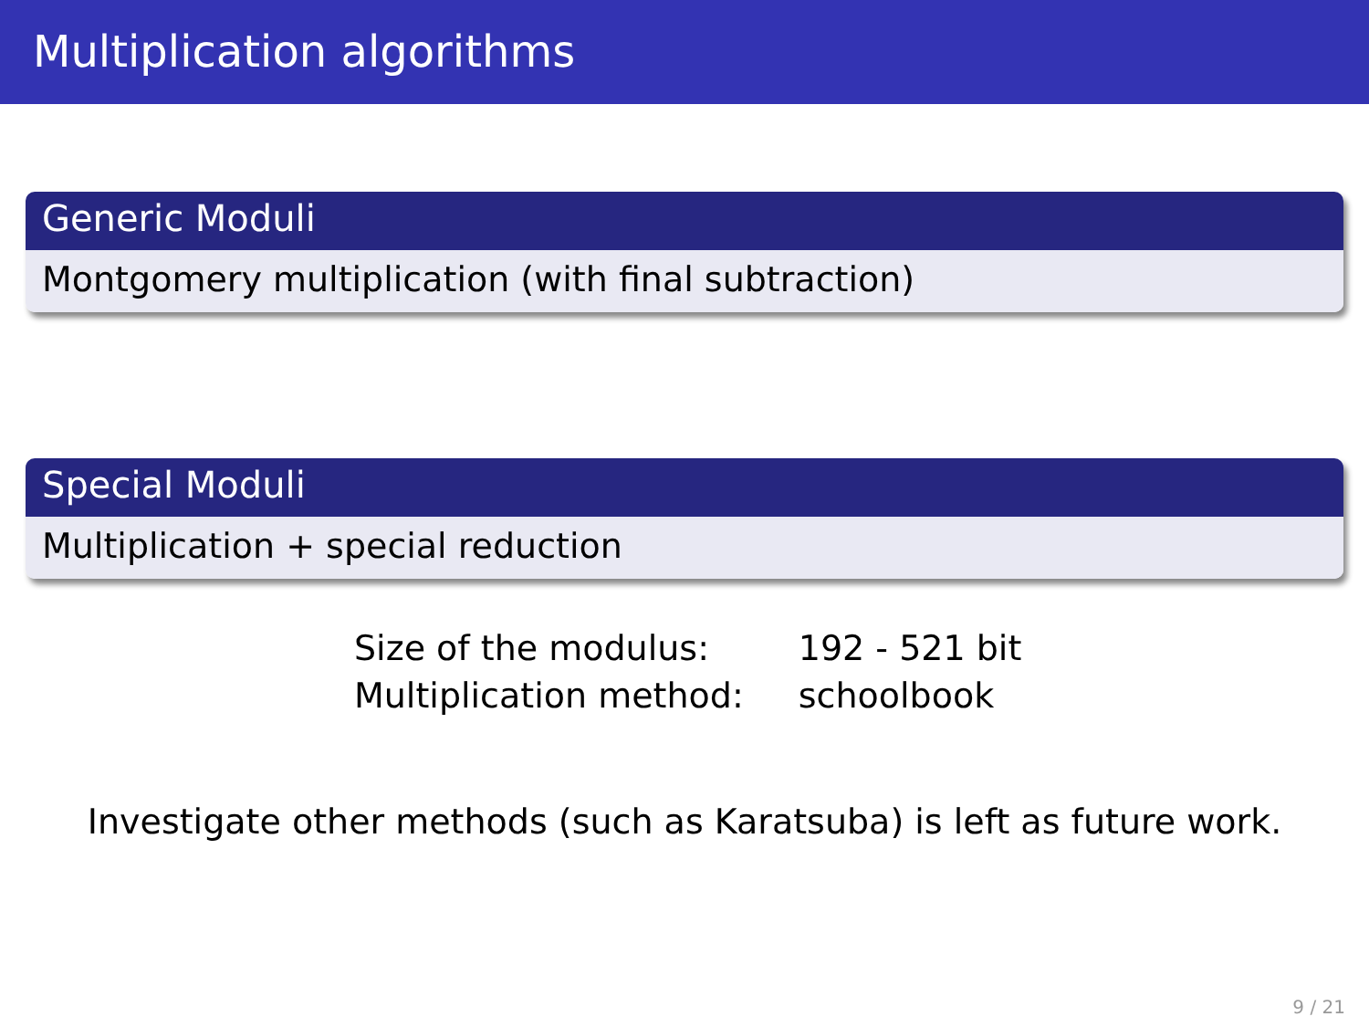Multiplication algorithms
Generic Moduli
Montgomery multiplication (with final subtraction)
Special Moduli
Multiplication + special reduction
| Size of the modulus: | 192 - 521 bit |
| Multiplication method: | schoolbook |
Investigate other methods (such as Karatsuba) is left as future work.
9 / 21